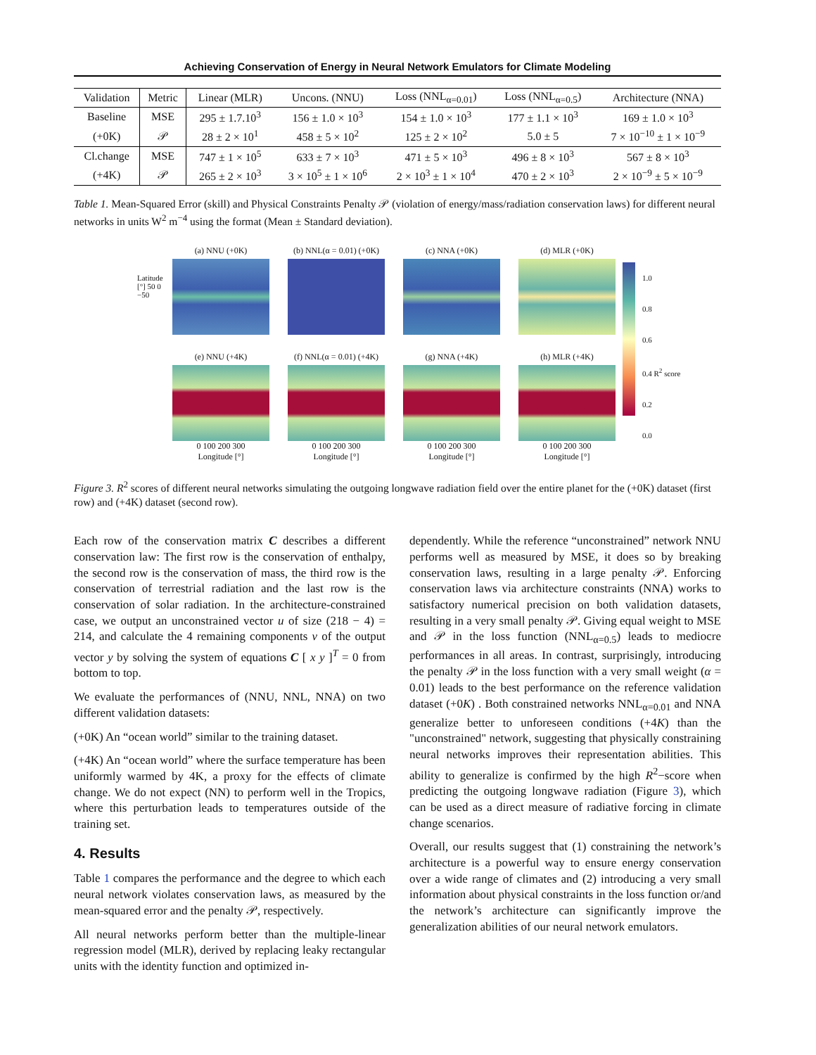Achieving Conservation of Energy in Neural Network Emulators for Climate Modeling
| Validation | Metric | Linear (MLR) | Uncons. (NNU) | Loss (NNL<sub>α=0.01</sub>) | Loss (NNL<sub>α=0.5</sub>) | Architecture (NNA) |
| --- | --- | --- | --- | --- | --- | --- |
| Baseline | MSE | 295 ± 1.7.10<sup>3</sup> | 156 ± 1.0 × 10<sup>3</sup> | 154 ± 1.0 × 10<sup>3</sup> | 177 ± 1.1 × 10<sup>3</sup> | 169 ± 1.0 × 10<sup>3</sup> |
| (+0K) | 𝒫 | 28 ± 2 × 10<sup>1</sup> | 458 ± 5 × 10<sup>2</sup> | 125 ± 2 × 10<sup>2</sup> | 5.0 ± 5 | 7 × 10<sup>−10</sup> ± 1 × 10<sup>−9</sup> |
| Cl.change | MSE | 747 ± 1 × 10<sup>5</sup> | 633 ± 7 × 10<sup>3</sup> | 471 ± 5 × 10<sup>3</sup> | 496 ± 8 × 10<sup>3</sup> | 567 ± 8 × 10<sup>3</sup> |
| (+4K) | 𝒫 | 265 ± 2 × 10<sup>3</sup> | 3 × 10<sup>5</sup> ± 1 × 10<sup>6</sup> | 2 × 10<sup>3</sup> ± 1 × 10<sup>4</sup> | 470 ± 2 × 10<sup>3</sup> | 2 × 10<sup>−9</sup> ± 5 × 10<sup>−9</sup> |
Table 1. Mean-Squared Error (skill) and Physical Constraints Penalty 𝒫 (violation of energy/mass/radiation conservation laws) for different neural networks in units W<sup>2</sup> m<sup>−4</sup> using the format (Mean ± Standard deviation).
Latitude [°] 50 0 −50
(a) NNU (+0K)
(b) NNL(α = 0.01) (+0K)
(c) NNA (+0K)
(d) MLR (+0K)
(e) NNU (+4K)
0 100 200 300
Longitude [°]
(f) NNL(α = 0.01) (+4K)
0 100 200 300
Longitude [°]
(g) NNA (+4K)
0 100 200 300
Longitude [°]
(h) MLR (+4K)
0 100 200 300
Longitude [°]
1.0
0.8
0.6
0.4 R<sup>2</sup> score
0.2
0.0
Figure 3. R<sup>2</sup> scores of different neural networks simulating the outgoing longwave radiation field over the entire planet for the (+0K) dataset (first row) and (+4K) dataset (second row).
Each row of the conservation matrix C describes a different conservation law: The first row is the conservation of enthalpy, the second row is the conservation of mass, the third row is the conservation of terrestrial radiation and the last row is the conservation of solar radiation. In the architecture-constrained case, we output an unconstrained vector u of size (218 − 4) = 214, and calculate the 4 remaining components v of the output vector y by solving the system of equations C [ x y ]<sup>T</sup> = 0 from bottom to top.
We evaluate the performances of (NNU, NNL, NNA) on two different validation datasets:
(+0K) An “ocean world” similar to the training dataset.
(+4K) An “ocean world” where the surface temperature has been uniformly warmed by 4K, a proxy for the effects of climate change. We do not expect (NN) to perform well in the Tropics, where this perturbation leads to temperatures outside of the training set.
4. Results
Table 1 compares the performance and the degree to which each neural network violates conservation laws, as measured by the mean-squared error and the penalty 𝒫, respectively.
All neural networks perform better than the multiple-linear regression model (MLR), derived by replacing leaky rectangular units with the identity function and optimized in-
dependently. While the reference “unconstrained” network NNU performs well as measured by MSE, it does so by breaking conservation laws, resulting in a large penalty 𝒫. Enforcing conservation laws via architecture constraints (NNA) works to satisfactory numerical precision on both validation datasets, resulting in a very small penalty 𝒫. Giving equal weight to MSE and 𝒫 in the loss function (NNL<sub>α=0.5</sub>) leads to mediocre performances in all areas. In contrast, surprisingly, introducing the penalty 𝒫 in the loss function with a very small weight (α = 0.01) leads to the best performance on the reference validation dataset (+0K) . Both constrained networks NNL<sub>α=0.01</sub> and NNA generalize better to unforeseen conditions (+4K) than the "unconstrained" network, suggesting that physically constraining neural networks improves their representation abilities. This ability to generalize is confirmed by the high R<sup>2</sup>−score when predicting the outgoing longwave radiation (Figure 3), which can be used as a direct measure of radiative forcing in climate change scenarios.
Overall, our results suggest that (1) constraining the network’s architecture is a powerful way to ensure energy conservation over a wide range of climates and (2) introducing a very small information about physical constraints in the loss function or/and the network’s architecture can significantly improve the generalization abilities of our neural network emulators.